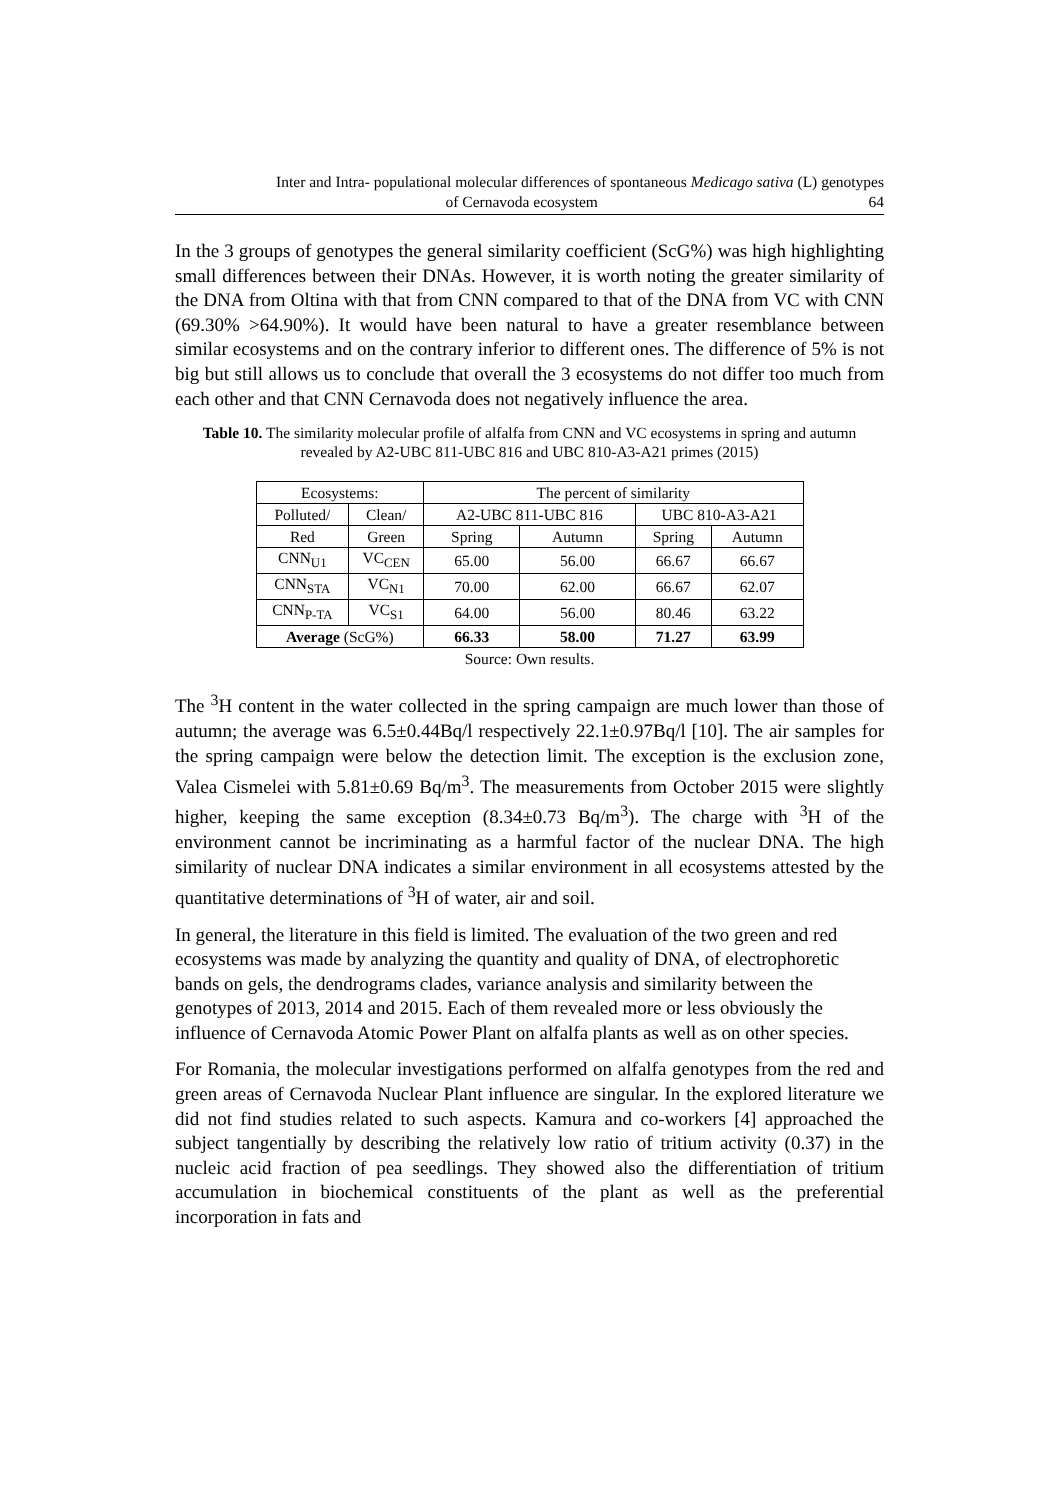Inter and Intra- populational molecular differences of spontaneous Medicago sativa (L) genotypes
of Cernavoda ecosystem 64
In the 3 groups of genotypes the general similarity coefficient (ScG%) was high highlighting small differences between their DNAs. However, it is worth noting the greater similarity of the DNA from Oltina with that from CNN compared to that of the DNA from VC with CNN (69.30% >64.90%). It would have been natural to have a greater resemblance between similar ecosystems and on the contrary inferior to different ones. The difference of 5% is not big but still allows us to conclude that overall the 3 ecosystems do not differ too much from each other and that CNN Cernavoda does not negatively influence the area.
Table 10. The similarity molecular profile of alfalfa from CNN and VC ecosystems in spring and autumn revealed by A2-UBC 811-UBC 816 and UBC 810-A3-A21 primes (2015)
| Ecosystems: | | The percent of similarity | | | |
| Polluted/ | Clean/ | A2-UBC 811-UBC 816 | | UBC 810-A3-A21 | |
| Red | Green | Spring | Autumn | Spring | Autumn |
| CNN<sub>U1</sub> | VC<sub>CEN</sub> | 65.00 | 56.00 | 66.67 | 66.67 |
| CNN<sub>STA</sub> | VC<sub>N1</sub> | 70.00 | 62.00 | 66.67 | 62.07 |
| CNN<sub>P-TA</sub> | VC<sub>S1</sub> | 64.00 | 56.00 | 80.46 | 63.22 |
| Average (ScG%) | | 66.33 | 58.00 | 71.27 | 63.99 |
Source: Own results.
The <sup>3</sup>H content in the water collected in the spring campaign are much lower than those of autumn; the average was 6.5±0.44Bq/l respectively 22.1±0.97Bq/l [10]. The air samples for the spring campaign were below the detection limit. The exception is the exclusion zone, Valea Cismelei with 5.81±0.69 Bq/m<sup>3</sup>. The measurements from October 2015 were slightly higher, keeping the same exception (8.34±0.73 Bq/m<sup>3</sup>). The charge with <sup>3</sup>H of the environment cannot be incriminating as a harmful factor of the nuclear DNA. The high similarity of nuclear DNA indicates a similar environment in all ecosystems attested by the quantitative determinations of <sup>3</sup>H of water, air and soil.
In general, the literature in this field is limited. The evaluation of the two green and red ecosystems was made by analyzing the quantity and quality of DNA, of electrophoretic bands on gels, the dendrograms clades, variance analysis and similarity between the genotypes of 2013, 2014 and 2015. Each of them revealed more or less obviously the influence of Cernavoda Atomic Power Plant on alfalfa plants as well as on other species.
For Romania, the molecular investigations performed on alfalfa genotypes from the red and green areas of Cernavoda Nuclear Plant influence are singular. In the explored literature we did not find studies related to such aspects. Kamura and co-workers [4] approached the subject tangentially by describing the relatively low ratio of tritium activity (0.37) in the nucleic acid fraction of pea seedlings. They showed also the differentiation of tritium accumulation in biochemical constituents of the plant as well as the preferential incorporation in fats and